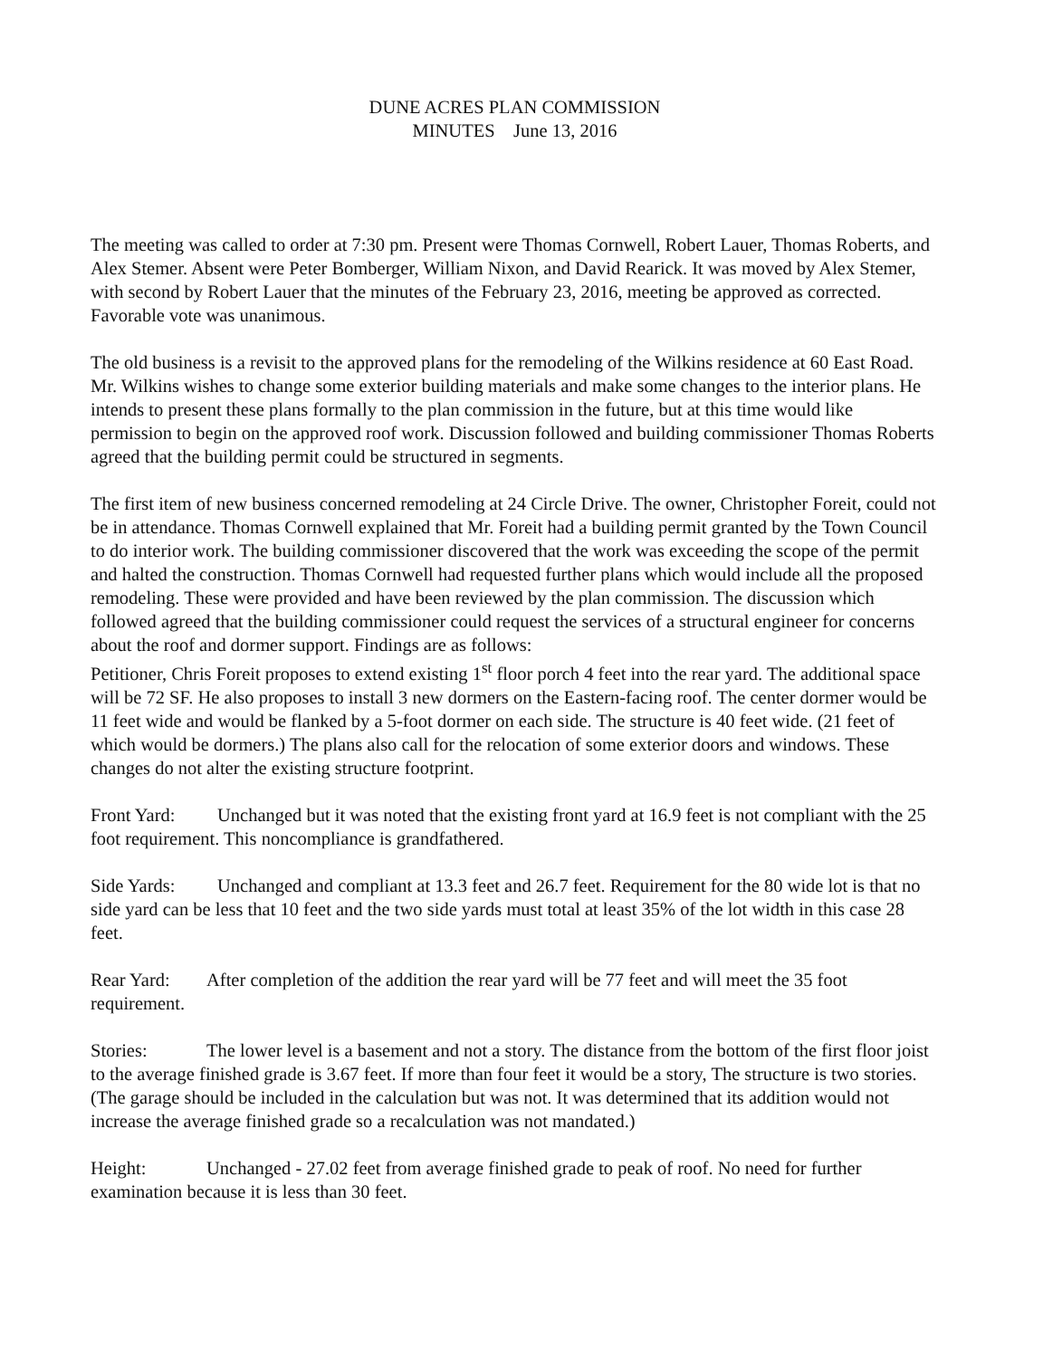DUNE ACRES PLAN COMMISSION
MINUTES June 13, 2016
The meeting was called to order at 7:30 pm. Present were Thomas Cornwell, Robert Lauer, Thomas Roberts, and Alex Stemer. Absent were Peter Bomberger, William Nixon, and David Rearick. It was moved by Alex Stemer, with second by Robert Lauer that the minutes of the February 23, 2016, meeting be approved as corrected. Favorable vote was unanimous.
The old business is a revisit to the approved plans for the remodeling of the Wilkins residence at 60 East Road. Mr. Wilkins wishes to change some exterior building materials and make some changes to the interior plans. He intends to present these plans formally to the plan commission in the future, but at this time would like permission to begin on the approved roof work. Discussion followed and building commissioner Thomas Roberts agreed that the building permit could be structured in segments.
The first item of new business concerned remodeling at 24 Circle Drive. The owner, Christopher Foreit, could not be in attendance. Thomas Cornwell explained that Mr. Foreit had a building permit granted by the Town Council to do interior work. The building commissioner discovered that the work was exceeding the scope of the permit and halted the construction. Thomas Cornwell had requested further plans which would include all the proposed remodeling. These were provided and have been reviewed by the plan commission. The discussion which followed agreed that the building commissioner could request the services of a structural engineer for concerns about the roof and dormer support. Findings are as follows:
Petitioner, Chris Foreit proposes to extend existing 1<sup>st</sup> floor porch 4 feet into the rear yard. The additional space will be 72 SF. He also proposes to install 3 new dormers on the Eastern-facing roof. The center dormer would be 11 feet wide and would be flanked by a 5-foot dormer on each side. The structure is 40 feet wide. (21 feet of which would be dormers.) The plans also call for the relocation of some exterior doors and windows. These changes do not alter the existing structure footprint.
Front Yard: Unchanged but it was noted that the existing front yard at 16.9 feet is not compliant with the 25 foot requirement. This noncompliance is grandfathered.
Side Yards: Unchanged and compliant at 13.3 feet and 26.7 feet. Requirement for the 80 wide lot is that no side yard can be less that 10 feet and the two side yards must total at least 35% of the lot width in this case 28 feet.
Rear Yard: After completion of the addition the rear yard will be 77 feet and will meet the 35 foot requirement.
Stories: The lower level is a basement and not a story. The distance from the bottom of the first floor joist to the average finished grade is 3.67 feet. If more than four feet it would be a story, The structure is two stories. (The garage should be included in the calculation but was not. It was determined that its addition would not increase the average finished grade so a recalculation was not mandated.)
Height: Unchanged - 27.02 feet from average finished grade to peak of roof. No need for further examination because it is less than 30 feet.